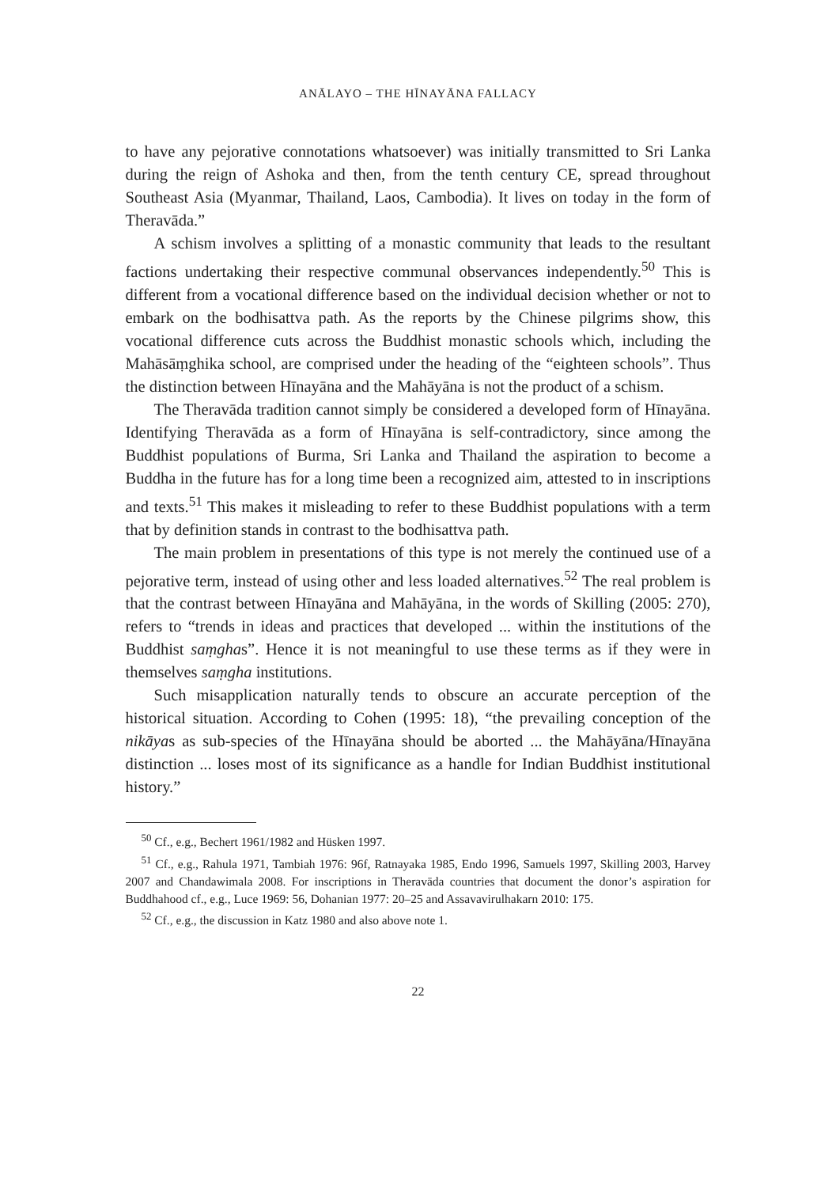ANĀLAYO – THE HĪNAYĀNA FALLACY
to have any pejorative connotations whatsoever) was initially transmitted to Sri Lanka during the reign of Ashoka and then, from the tenth century CE, spread throughout Southeast Asia (Myanmar, Thailand, Laos, Cambodia). It lives on today in the form of Theravāda.”
A schism involves a splitting of a monastic community that leads to the resultant factions undertaking their respective communal observances independently.<sup>50</sup> This is different from a vocational difference based on the individual decision whether or not to embark on the bodhisattva path. As the reports by the Chinese pilgrims show, this vocational difference cuts across the Buddhist monastic schools which, including the Mahāsāṃghika school, are comprised under the heading of the “eighteen schools”. Thus the distinction between Hīnayāna and the Mahāyāna is not the product of a schism.
The Theravāda tradition cannot simply be considered a developed form of Hīnayāna. Identifying Theravāda as a form of Hīnayāna is self-contradictory, since among the Buddhist populations of Burma, Sri Lanka and Thailand the aspiration to become a Buddha in the future has for a long time been a recognized aim, attested to in inscriptions and texts.<sup>51</sup> This makes it misleading to refer to these Buddhist populations with a term that by definition stands in contrast to the bodhisattva path.
The main problem in presentations of this type is not merely the continued use of a pejorative term, instead of using other and less loaded alternatives.<sup>52</sup> The real problem is that the contrast between Hīnayāna and Mahāyāna, in the words of Skilling (2005: 270), refers to “trends in ideas and practices that developed ... within the institutions of the Buddhist saṃghas”. Hence it is not meaningful to use these terms as if they were in themselves saṃgha institutions.
Such misapplication naturally tends to obscure an accurate perception of the historical situation. According to Cohen (1995: 18), “the prevailing conception of the nikāyas as sub-species of the Hīnayāna should be aborted ... the Mahāyāna/Hīnayāna distinction ... loses most of its significance as a handle for Indian Buddhist institutional history.”
<sup>50</sup> Cf., e.g., Bechert 1961/1982 and Hüsken 1997.
<sup>51</sup> Cf., e.g., Rahula 1971, Tambiah 1976: 96f, Ratnayaka 1985, Endo 1996, Samuels 1997, Skilling 2003, Harvey 2007 and Chandawimala 2008. For inscriptions in Theravāda countries that document the donor’s aspiration for Buddhahood cf., e.g., Luce 1969: 56, Dohanian 1977: 20–25 and Assavavirulhakarn 2010: 175.
<sup>52</sup> Cf., e.g., the discussion in Katz 1980 and also above note 1.
22